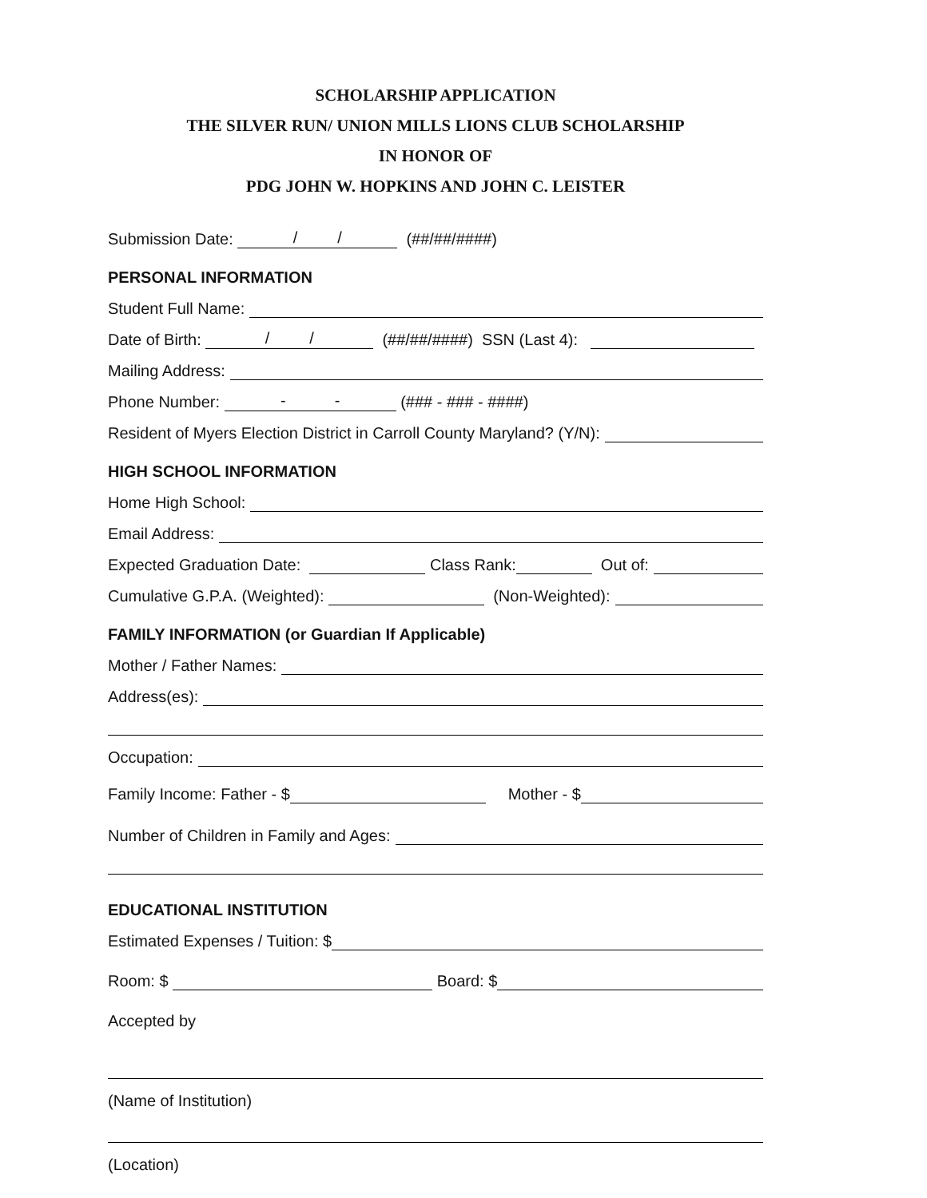SCHOLARSHIP APPLICATION
THE SILVER RUN/ UNION MILLS LIONS CLUB SCHOLARSHIP
IN HONOR OF
PDG JOHN W. HOPKINS AND JOHN C. LEISTER
Submission Date: / / (##/##/####)
PERSONAL INFORMATION
Student Full Name:
Date of Birth: / / (##/##/####) SSN (Last 4):
Mailing Address:
Phone Number: - - (### - ### - ####)
Resident of Myers Election District in Carroll County Maryland? (Y/N):
HIGH SCHOOL INFORMATION
Home High School:
Email Address:
Expected Graduation Date: Class Rank: Out of:
Cumulative G.P.A. (Weighted): (Non-Weighted):
FAMILY INFORMATION (or Guardian If Applicable)
Mother / Father Names:
Address(es):
Occupation:
Family Income: Father - $ Mother - $
Number of Children in Family and Ages:
EDUCATIONAL INSTITUTION
Estimated Expenses / Tuition: $
Room: $ Board: $
Accepted by
(Name of Institution)
(Location)